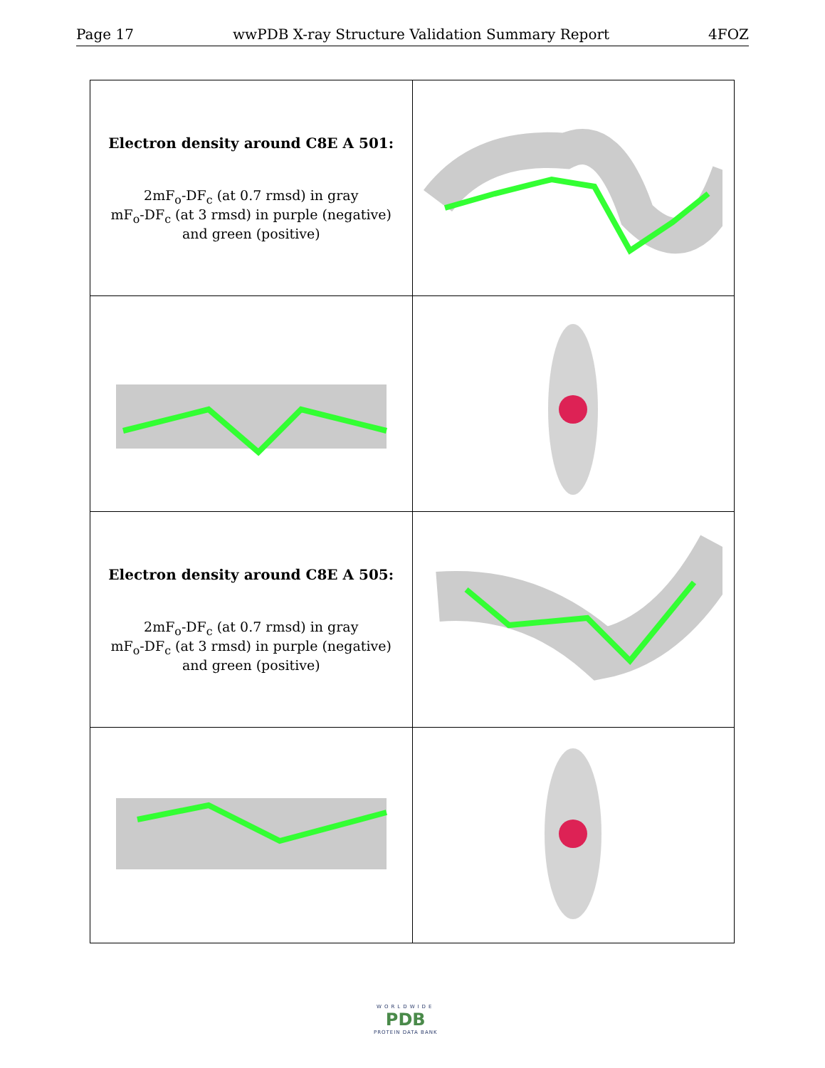Page 17 wwPDB X-ray Structure Validation Summary Report 4FOZ
| Electron density around C8E A 501: 2mF<sub>o</sub>-DF<sub>c</sub> (at 0.7 rmsd) in gray mF<sub>o</sub>-DF<sub>c</sub> (at 3 rmsd) in purple (negative) and green (positive) | |
| Electron density around C8E A 505: 2mF<sub>o</sub>-DF<sub>c</sub> (at 0.7 rmsd) in gray mF<sub>o</sub>-DF<sub>c</sub> (at 3 rmsd) in purple (negative) and green (positive) | |
WORLDWIDE
PDB
PROTEIN DATA BANK